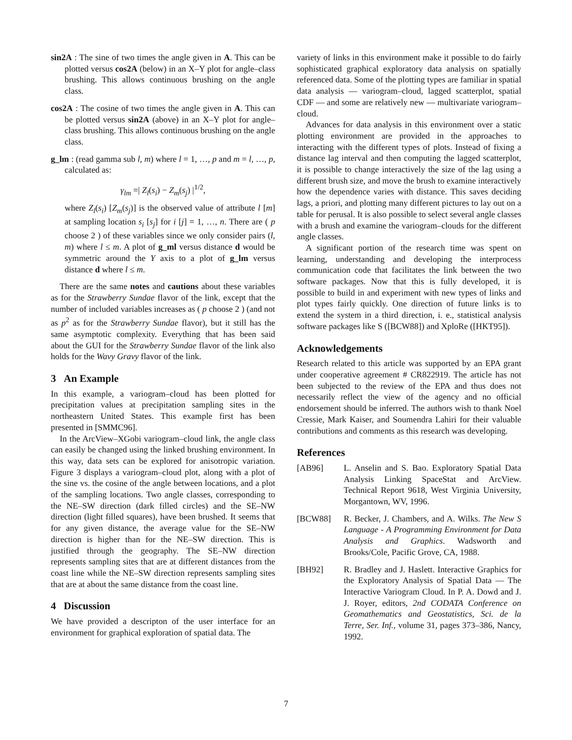sin2A : The sine of two times the angle given in A. This can be plotted versus cos2A (below) in an X–Y plot for angle–class brushing. This allows continuous brushing on the angle class.
cos2A : The cosine of two times the angle given in A. This can be plotted versus sin2A (above) in an X–Y plot for angle–class brushing. This allows continuous brushing on the angle class.
g_lm : (read gamma sub l, m) where l = 1, …, p and m = l, …, p, calculated as:
γ<sub>lm</sub> =| Z<sub>l</sub>(s<sub>i</sub>) − Z<sub>m</sub>(s<sub>j</sub>) |<sup>1/2</sup>,
where Z<sub>l</sub>(s<sub>i</sub>) [Z<sub>m</sub>(s<sub>j</sub>)] is the observed value of attribute l [m] at sampling location s<sub>i</sub> [s<sub>j</sub>] for i [j] = 1, …, n. There are ( p choose 2 ) of these variables since we only consider pairs (l, m) where l ≤ m. A plot of g_ml versus distance d would be symmetric around the Y axis to a plot of g_lm versus distance d where l ≤ m.
There are the same notes and cautions about these variables as for the Strawberry Sundae flavor of the link, except that the number of included variables increases as ( p choose 2 ) (and not as p<sup>2</sup> as for the Strawberry Sundae flavor), but it still has the same asymptotic complexity. Everything that has been said about the GUI for the Strawberry Sundae flavor of the link also holds for the Wavy Gravy flavor of the link.
3 An Example
In this example, a variogram–cloud has been plotted for precipitation values at precipitation sampling sites in the northeastern United States. This example first has been presented in [SMMC96].
In the ArcView–XGobi variogram–cloud link, the angle class can easily be changed using the linked brushing environment. In this way, data sets can be explored for anisotropic variation. Figure 3 displays a variogram–cloud plot, along with a plot of the sine vs. the cosine of the angle between locations, and a plot of the sampling locations. Two angle classes, corresponding to the NE–SW direction (dark filled circles) and the SE–NW direction (light filled squares), have been brushed. It seems that for any given distance, the average value for the SE–NW direction is higher than for the NE–SW direction. This is justified through the geography. The SE–NW direction represents sampling sites that are at different distances from the coast line while the NE–SW direction represents sampling sites that are at about the same distance from the coast line.
4 Discussion
We have provided a descripton of the user interface for an environment for graphical exploration of spatial data. The
variety of links in this environment make it possible to do fairly sophisticated graphical exploratory data analysis on spatially referenced data. Some of the plotting types are familiar in spatial data analysis — variogram–cloud, lagged scatterplot, spatial CDF — and some are relatively new — multivariate variogram–cloud.
Advances for data analysis in this environment over a static plotting environment are provided in the approaches to interacting with the different types of plots. Instead of fixing a distance lag interval and then computing the lagged scatterplot, it is possible to change interactively the size of the lag using a different brush size, and move the brush to examine interactively how the dependence varies with distance. This saves deciding lags, a priori, and plotting many different pictures to lay out on a table for perusal. It is also possible to select several angle classes with a brush and examine the variogram–clouds for the different angle classes.
A significant portion of the research time was spent on learning, understanding and developing the interprocess communication code that facilitates the link between the two software packages. Now that this is fully developed, it is possible to build in and experiment with new types of links and plot types fairly quickly. One direction of future links is to extend the system in a third direction, i. e., statistical analysis software packages like S ([BCW88]) and XploRe ([HKT95]).
Acknowledgements
Research related to this article was supported by an EPA grant under cooperative agreement # CR822919. The article has not been subjected to the review of the EPA and thus does not necessarily reflect the view of the agency and no official endorsement should be inferred. The authors wish to thank Noel Cressie, Mark Kaiser, and Soumendra Lahiri for their valuable contributions and comments as this research was developing.
References
[AB96] L. Anselin and S. Bao. Exploratory Spatial Data Analysis Linking SpaceStat and ArcView. Technical Report 9618, West Virginia University, Morgantown, WV, 1996.
[BCW88] R. Becker, J. Chambers, and A. Wilks. The New S Language - A Programming Environment for Data Analysis and Graphics. Wadsworth and Brooks/Cole, Pacific Grove, CA, 1988.
[BH92] R. Bradley and J. Haslett. Interactive Graphics for the Exploratory Analysis of Spatial Data — The Interactive Variogram Cloud. In P. A. Dowd and J. J. Royer, editors, 2nd CODATA Conference on Geomathematics and Geostatistics, Sci. de la Terre, Ser. Inf., volume 31, pages 373–386, Nancy, 1992.
7